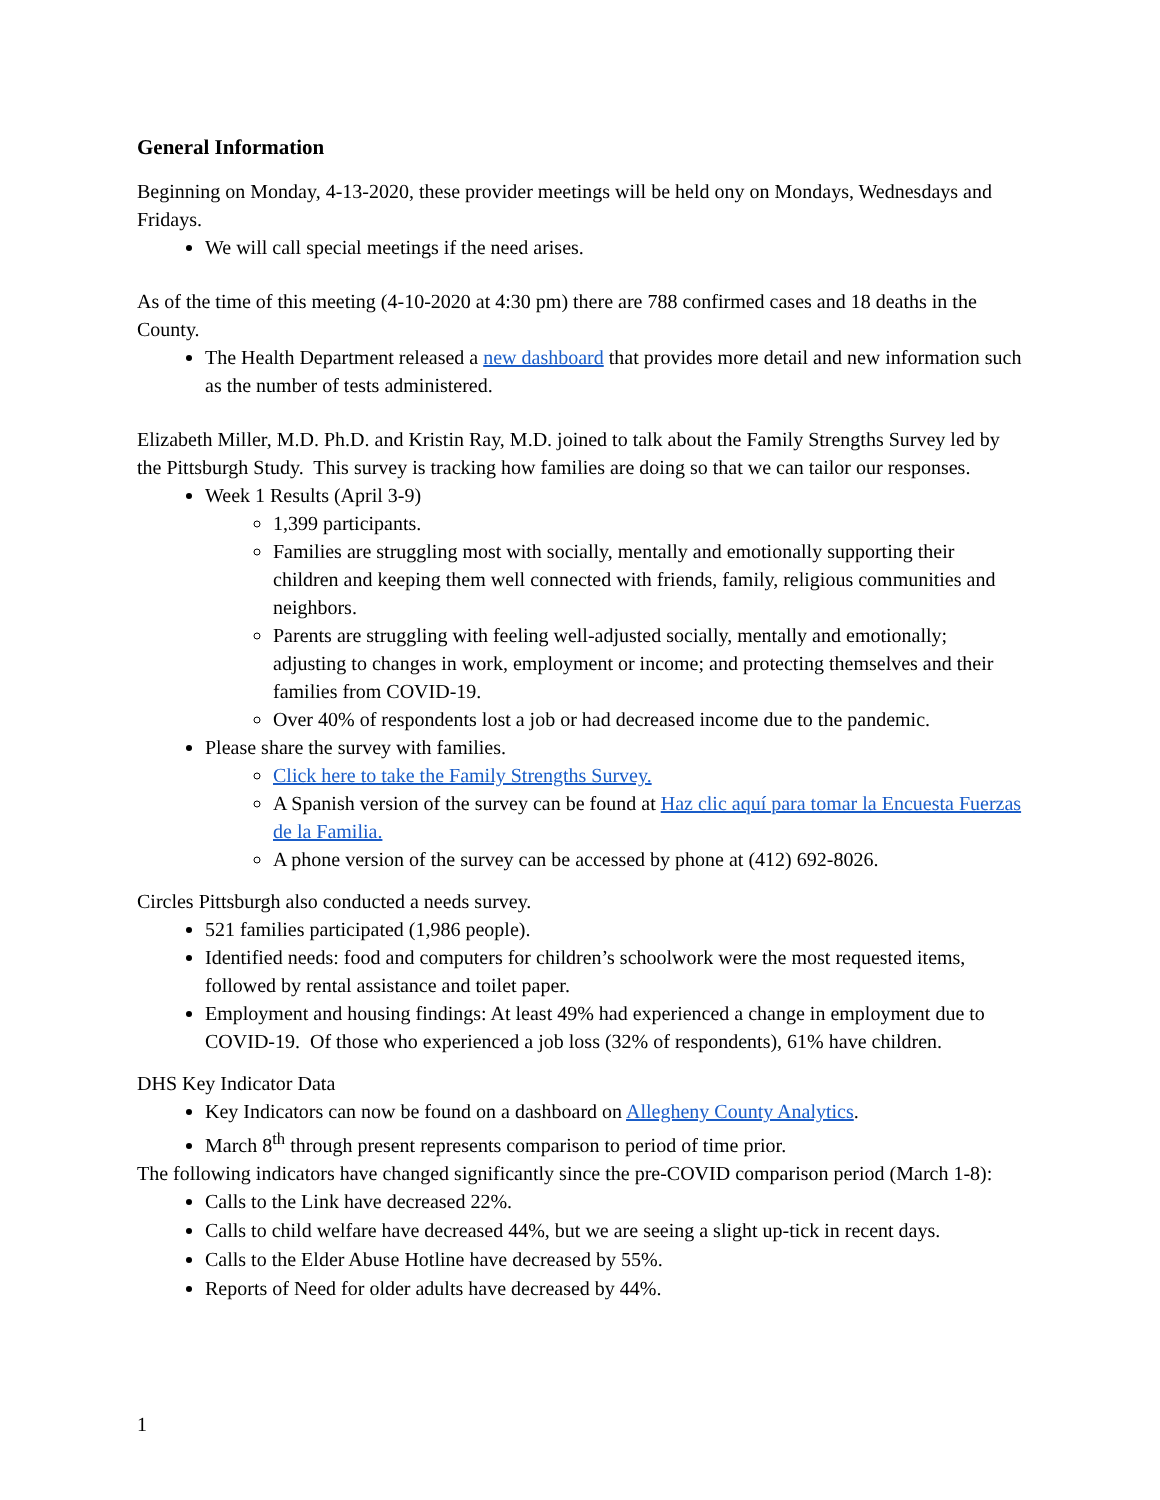General Information
Beginning on Monday, 4-13-2020, these provider meetings will be held ony on Mondays, Wednesdays and Fridays.
We will call special meetings if the need arises.
As of the time of this meeting (4-10-2020 at 4:30 pm) there are 788 confirmed cases and 18 deaths in the County.
The Health Department released a new dashboard that provides more detail and new information such as the number of tests administered.
Elizabeth Miller, M.D. Ph.D. and Kristin Ray, M.D. joined to talk about the Family Strengths Survey led by the Pittsburgh Study. This survey is tracking how families are doing so that we can tailor our responses.
Week 1 Results (April 3-9)
1,399 participants.
Families are struggling most with socially, mentally and emotionally supporting their children and keeping them well connected with friends, family, religious communities and neighbors.
Parents are struggling with feeling well-adjusted socially, mentally and emotionally; adjusting to changes in work, employment or income; and protecting themselves and their families from COVID-19.
Over 40% of respondents lost a job or had decreased income due to the pandemic.
Please share the survey with families.
Click here to take the Family Strengths Survey.
A Spanish version of the survey can be found at Haz clic aquí para tomar la Encuesta Fuerzas de la Familia.
A phone version of the survey can be accessed by phone at (412) 692-8026.
Circles Pittsburgh also conducted a needs survey.
521 families participated (1,986 people).
Identified needs: food and computers for children’s schoolwork were the most requested items, followed by rental assistance and toilet paper.
Employment and housing findings: At least 49% had experienced a change in employment due to COVID-19. Of those who experienced a job loss (32% of respondents), 61% have children.
DHS Key Indicator Data
Key Indicators can now be found on a dashboard on Allegheny County Analytics.
March 8<sup>th</sup> through present represents comparison to period of time prior.
The following indicators have changed significantly since the pre-COVID comparison period (March 1-8):
Calls to the Link have decreased 22%.
Calls to child welfare have decreased 44%, but we are seeing a slight up-tick in recent days.
Calls to the Elder Abuse Hotline have decreased by 55%.
Reports of Need for older adults have decreased by 44%.
1